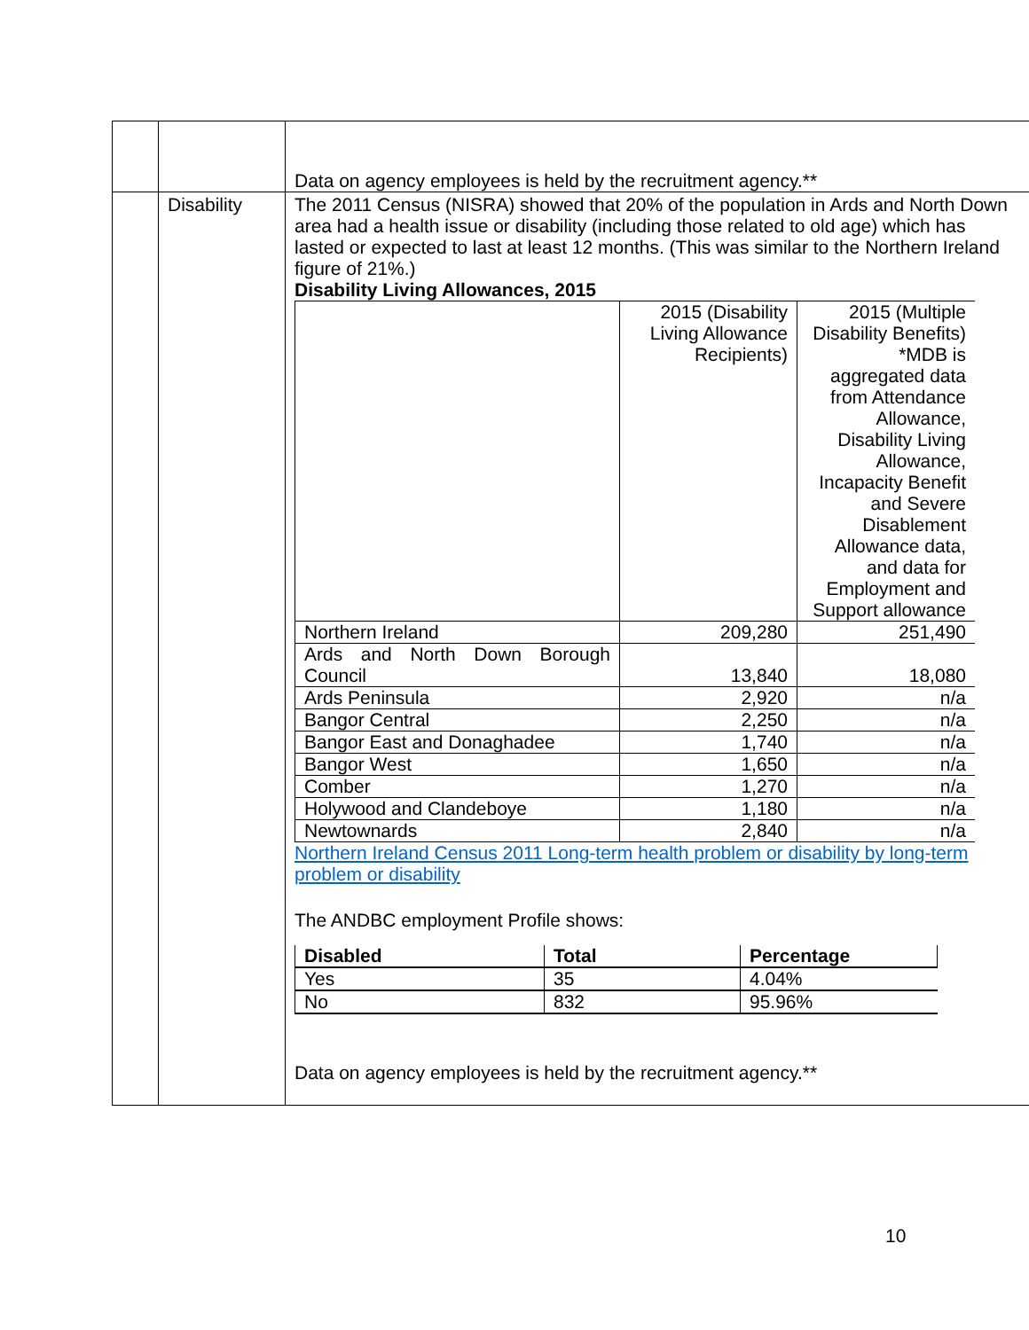| | | Data on agency employees is held by the recruitment agency.** |
| | Disability | The 2011 Census (NISRA) showed that 20% of the population in Ards and North Down area had a health issue or disability (including those related to old age) which has lasted or expected to last at least 12 months. (This was similar to the Northern Ireland figure of 21%.) Disability Living Allowances, 2015 / / 2015 (Disability Living Allowance Recipients) / 2015 (Multiple Disability Benefits) *MDB is aggregated data from Attendance Allowance, Disability Living Allowance, Incapacity Benefit and Severe Disablement Allowance data, and data for Employment and Support allowance / / Northern Ireland / 209,280 / 251,490 / / Ards and North Down Borough Council / 13,840 / 18,080 / / Ards Peninsula / 2,920 / n/a / / Bangor Central / 2,250 / n/a / / Bangor East and Donaghadee / 1,740 / n/a / / Bangor West / 1,650 / n/a / / Comber / 1,270 / n/a / / Holywood and Clandeboye / 1,180 / n/a / / Newtownards / 2,840 / n/a / Northern Ireland Census 2011 Long-term health problem or disability by long-term problem or disability The ANDBC employment Profile shows: / Disabled / Total / Percentage / / --- / --- / --- / / Yes / 35 / 4.04% / / No / 832 / 95.96% / Data on agency employees is held by the recruitment agency.** |
10